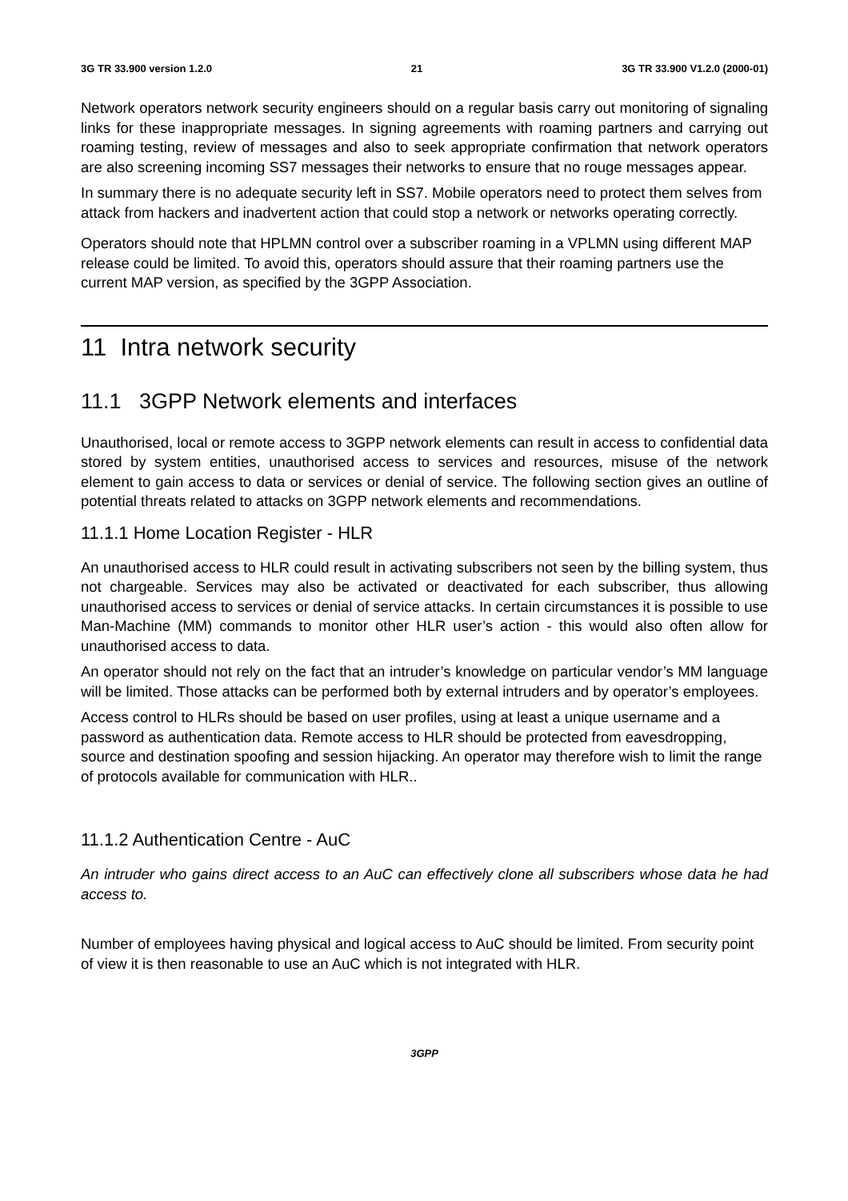3G TR 33.900 version 1.2.0 21 3G TR 33.900 V1.2.0 (2000-01)
Network operators network security engineers should on a regular basis carry out monitoring of signaling links for these inappropriate messages. In signing agreements with roaming partners and carrying out roaming testing, review of messages and also to seek appropriate confirmation that network operators are also screening incoming SS7 messages their networks to ensure that no rouge messages appear.
In summary there is no adequate security left in SS7. Mobile operators need to protect them selves from attack from hackers and inadvertent action that could stop a network or networks operating correctly.
Operators should note that HPLMN control over a subscriber roaming in a VPLMN using different MAP release could be limited. To avoid this, operators should assure that their roaming partners use the current MAP version, as specified by the 3GPP Association.
11 Intra network security
11.1 3GPP Network elements and interfaces
Unauthorised, local or remote access to 3GPP network elements can result in access to confidential data stored by system entities, unauthorised access to services and resources, misuse of the network element to gain access to data or services or denial of service. The following section gives an outline of potential threats related to attacks on 3GPP network elements and recommendations.
11.1.1 Home Location Register - HLR
An unauthorised access to HLR could result in activating subscribers not seen by the billing system, thus not chargeable. Services may also be activated or deactivated for each subscriber, thus allowing unauthorised access to services or denial of service attacks. In certain circumstances it is possible to use Man-Machine (MM) commands to monitor other HLR user’s action - this would also often allow for unauthorised access to data.
An operator should not rely on the fact that an intruder’s knowledge on particular vendor’s MM language will be limited. Those attacks can be performed both by external intruders and by operator’s employees.
Access control to HLRs should be based on user profiles, using at least a unique username and a password as authentication data. Remote access to HLR should be protected from eavesdropping, source and destination spoofing and session hijacking. An operator may therefore wish to limit the range of protocols available for communication with HLR..
11.1.2 Authentication Centre - AuC
An intruder who gains direct access to an AuC can effectively clone all subscribers whose data he had access to.
Number of employees having physical and logical access to AuC should be limited. From security point of view it is then reasonable to use an AuC which is not integrated with HLR.
3GPP